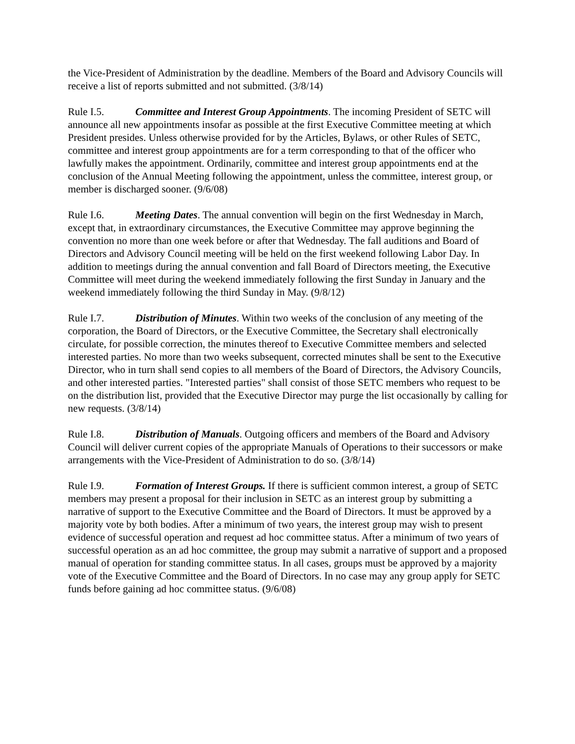the Vice-President of Administration by the deadline. Members of the Board and Advisory Councils will receive a list of reports submitted and not submitted. (3/8/14)
Rule I.5. Committee and Interest Group Appointments. The incoming President of SETC will announce all new appointments insofar as possible at the first Executive Committee meeting at which President presides. Unless otherwise provided for by the Articles, Bylaws, or other Rules of SETC, committee and interest group appointments are for a term corresponding to that of the officer who lawfully makes the appointment. Ordinarily, committee and interest group appointments end at the conclusion of the Annual Meeting following the appointment, unless the committee, interest group, or member is discharged sooner. (9/6/08)
Rule I.6. Meeting Dates. The annual convention will begin on the first Wednesday in March, except that, in extraordinary circumstances, the Executive Committee may approve beginning the convention no more than one week before or after that Wednesday. The fall auditions and Board of Directors and Advisory Council meeting will be held on the first weekend following Labor Day. In addition to meetings during the annual convention and fall Board of Directors meeting, the Executive Committee will meet during the weekend immediately following the first Sunday in January and the weekend immediately following the third Sunday in May. (9/8/12)
Rule I.7. Distribution of Minutes. Within two weeks of the conclusion of any meeting of the corporation, the Board of Directors, or the Executive Committee, the Secretary shall electronically circulate, for possible correction, the minutes thereof to Executive Committee members and selected interested parties. No more than two weeks subsequent, corrected minutes shall be sent to the Executive Director, who in turn shall send copies to all members of the Board of Directors, the Advisory Councils, and other interested parties. "Interested parties" shall consist of those SETC members who request to be on the distribution list, provided that the Executive Director may purge the list occasionally by calling for new requests. (3/8/14)
Rule I.8. Distribution of Manuals. Outgoing officers and members of the Board and Advisory Council will deliver current copies of the appropriate Manuals of Operations to their successors or make arrangements with the Vice-President of Administration to do so. (3/8/14)
Rule I.9. Formation of Interest Groups. If there is sufficient common interest, a group of SETC members may present a proposal for their inclusion in SETC as an interest group by submitting a narrative of support to the Executive Committee and the Board of Directors. It must be approved by a majority vote by both bodies. After a minimum of two years, the interest group may wish to present evidence of successful operation and request ad hoc committee status. After a minimum of two years of successful operation as an ad hoc committee, the group may submit a narrative of support and a proposed manual of operation for standing committee status. In all cases, groups must be approved by a majority vote of the Executive Committee and the Board of Directors. In no case may any group apply for SETC funds before gaining ad hoc committee status. (9/6/08)